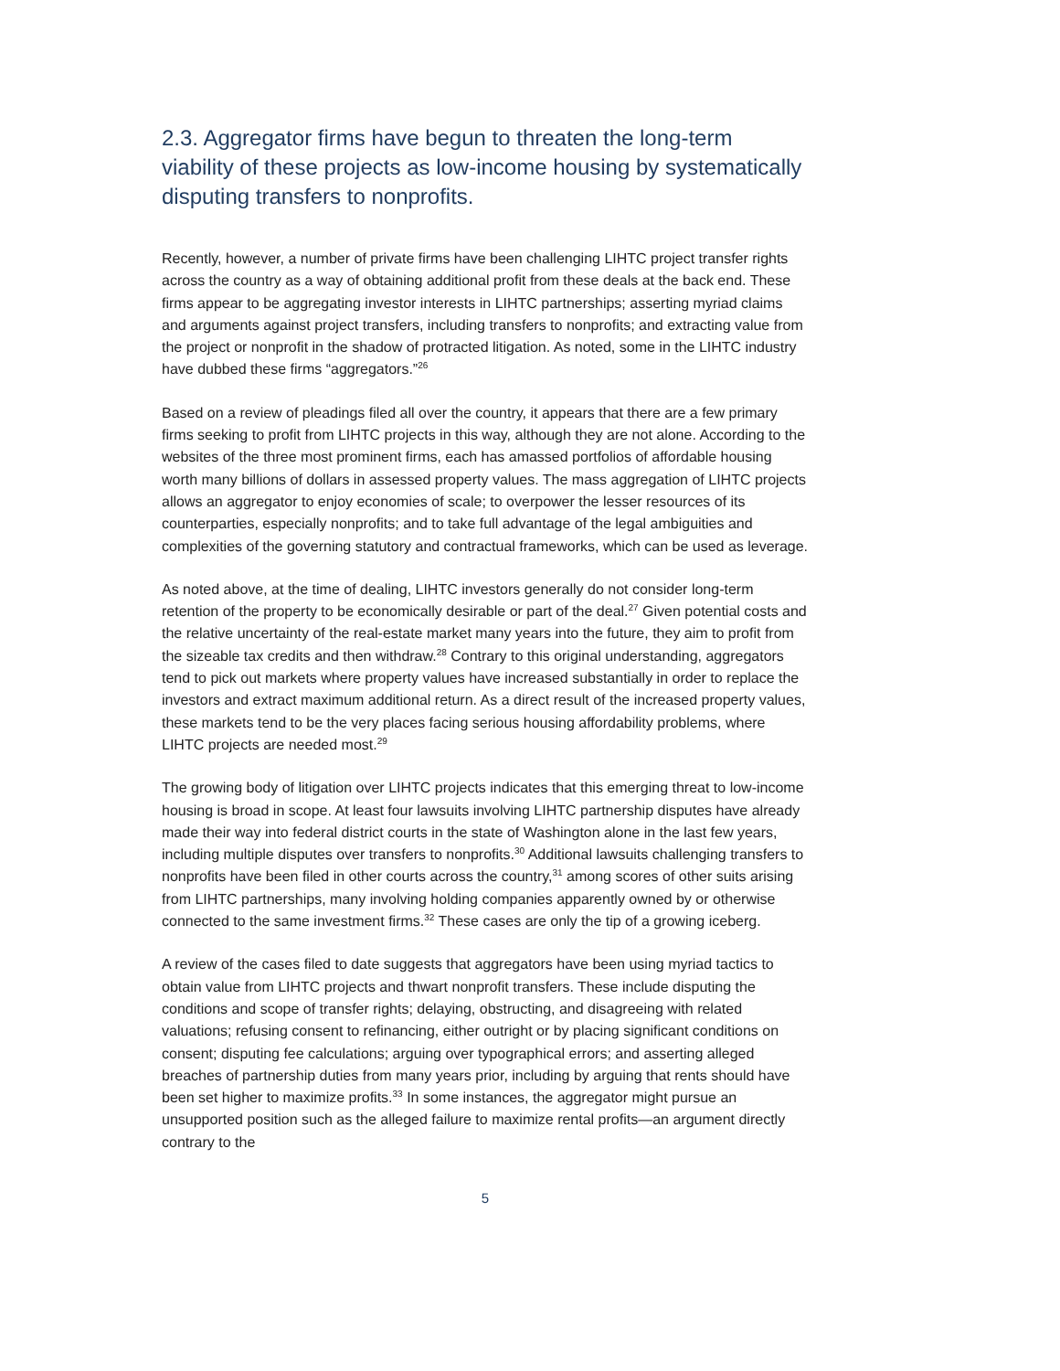2.3. Aggregator firms have begun to threaten the long-term viability of these projects as low-income housing by systematically disputing transfers to nonprofits.
Recently, however, a number of private firms have been challenging LIHTC project transfer rights across the country as a way of obtaining additional profit from these deals at the back end. These firms appear to be aggregating investor interests in LIHTC partnerships; asserting myriad claims and arguments against project transfers, including transfers to nonprofits; and extracting value from the project or nonprofit in the shadow of protracted litigation. As noted, some in the LIHTC industry have dubbed these firms “aggregators.”<sup>26</sup>
Based on a review of pleadings filed all over the country, it appears that there are a few primary firms seeking to profit from LIHTC projects in this way, although they are not alone. According to the websites of the three most prominent firms, each has amassed portfolios of affordable housing worth many billions of dollars in assessed property values. The mass aggregation of LIHTC projects allows an aggregator to enjoy economies of scale; to overpower the lesser resources of its counterparties, especially nonprofits; and to take full advantage of the legal ambiguities and complexities of the governing statutory and contractual frameworks, which can be used as leverage.
As noted above, at the time of dealing, LIHTC investors generally do not consider long-term retention of the property to be economically desirable or part of the deal.<sup>27</sup> Given potential costs and the relative uncertainty of the real-estate market many years into the future, they aim to profit from the sizeable tax credits and then withdraw.<sup>28</sup> Contrary to this original understanding, aggregators tend to pick out markets where property values have increased substantially in order to replace the investors and extract maximum additional return. As a direct result of the increased property values, these markets tend to be the very places facing serious housing affordability problems, where LIHTC projects are needed most.<sup>29</sup>
The growing body of litigation over LIHTC projects indicates that this emerging threat to low-income housing is broad in scope. At least four lawsuits involving LIHTC partnership disputes have already made their way into federal district courts in the state of Washington alone in the last few years, including multiple disputes over transfers to nonprofits.<sup>30</sup> Additional lawsuits challenging transfers to nonprofits have been filed in other courts across the country,<sup>31</sup> among scores of other suits arising from LIHTC partnerships, many involving holding companies apparently owned by or otherwise connected to the same investment firms.<sup>32</sup> These cases are only the tip of a growing iceberg.
A review of the cases filed to date suggests that aggregators have been using myriad tactics to obtain value from LIHTC projects and thwart nonprofit transfers. These include disputing the conditions and scope of transfer rights; delaying, obstructing, and disagreeing with related valuations; refusing consent to refinancing, either outright or by placing significant conditions on consent; disputing fee calculations; arguing over typographical errors; and asserting alleged breaches of partnership duties from many years prior, including by arguing that rents should have been set higher to maximize profits.<sup>33</sup> In some instances, the aggregator might pursue an unsupported position such as the alleged failure to maximize rental profits—an argument directly contrary to the
5